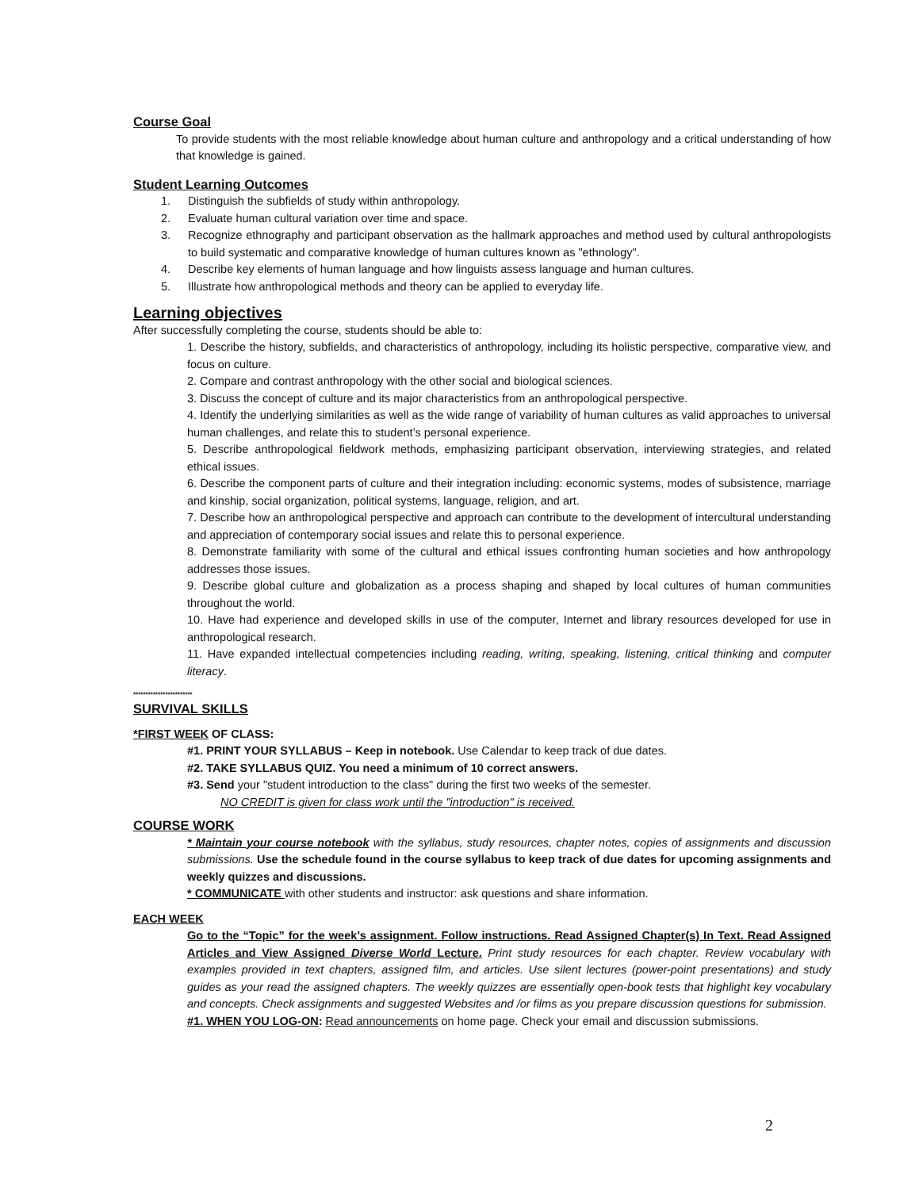Course Goal
To provide students with the most reliable knowledge about human culture and anthropology and a critical understanding of how that knowledge is gained.
Student Learning Outcomes
1. Distinguish the subfields of study within anthropology.
2. Evaluate human cultural variation over time and space.
3. Recognize ethnography and participant observation as the hallmark approaches and method used by cultural anthropologists to build systematic and comparative knowledge of human cultures known as "ethnology".
4. Describe key elements of human language and how linguists assess language and human cultures.
5. Illustrate how anthropological methods and theory can be applied to everyday life.
Learning objectives
After successfully completing the course, students should be able to:
1. Describe the history, subfields, and characteristics of anthropology, including its holistic perspective, comparative view, and focus on culture.
2. Compare and contrast anthropology with the other social and biological sciences.
3. Discuss the concept of culture and its major characteristics from an anthropological perspective.
4. Identify the underlying similarities as well as the wide range of variability of human cultures as valid approaches to universal human challenges, and relate this to student’s personal experience.
5. Describe anthropological fieldwork methods, emphasizing participant observation, interviewing strategies, and related ethical issues.
6. Describe the component parts of culture and their integration including: economic systems, modes of subsistence, marriage and kinship, social organization, political systems, language, religion, and art.
7. Describe how an anthropological perspective and approach can contribute to the development of intercultural understanding and appreciation of contemporary social issues and relate this to personal experience.
8. Demonstrate familiarity with some of the cultural and ethical issues confronting human societies and how anthropology addresses those issues.
9. Describe global culture and globalization as a process shaping and shaped by local cultures of human communities throughout the world.
10. Have had experience and developed skills in use of the computer, Internet and library resources developed for use in anthropological research.
11. Have expanded intellectual competencies including reading, writing, speaking, listening, critical thinking and computer literacy.
************************
SURVIVAL SKILLS
*FIRST WEEK OF CLASS:
#1. PRINT YOUR SYLLABUS – Keep in notebook. Use Calendar to keep track of due dates.
#2. TAKE SYLLABUS QUIZ. You need a minimum of 10 correct answers.
#3. Send your "student introduction to the class" during the first two weeks of the semester.
NO CREDIT is given for class work until the "introduction" is received.
COURSE WORK
* Maintain your course notebook with the syllabus, study resources, chapter notes, copies of assignments and discussion submissions. Use the schedule found in the course syllabus to keep track of due dates for upcoming assignments and weekly quizzes and discussions.
* COMMUNICATE with other students and instructor: ask questions and share information.
EACH WEEK
Go to the “Topic” for the week’s assignment. Follow instructions. Read Assigned Chapter(s) In Text. Read Assigned Articles and View Assigned Diverse World Lecture. Print study resources for each chapter. Review vocabulary with examples provided in text chapters, assigned film, and articles. Use silent lectures (power-point presentations) and study guides as your read the assigned chapters. The weekly quizzes are essentially open-book tests that highlight key vocabulary and concepts. Check assignments and suggested Websites and /or films as you prepare discussion questions for submission.
#1. WHEN YOU LOG-ON: Read announcements on home page. Check your email and discussion submissions.
2